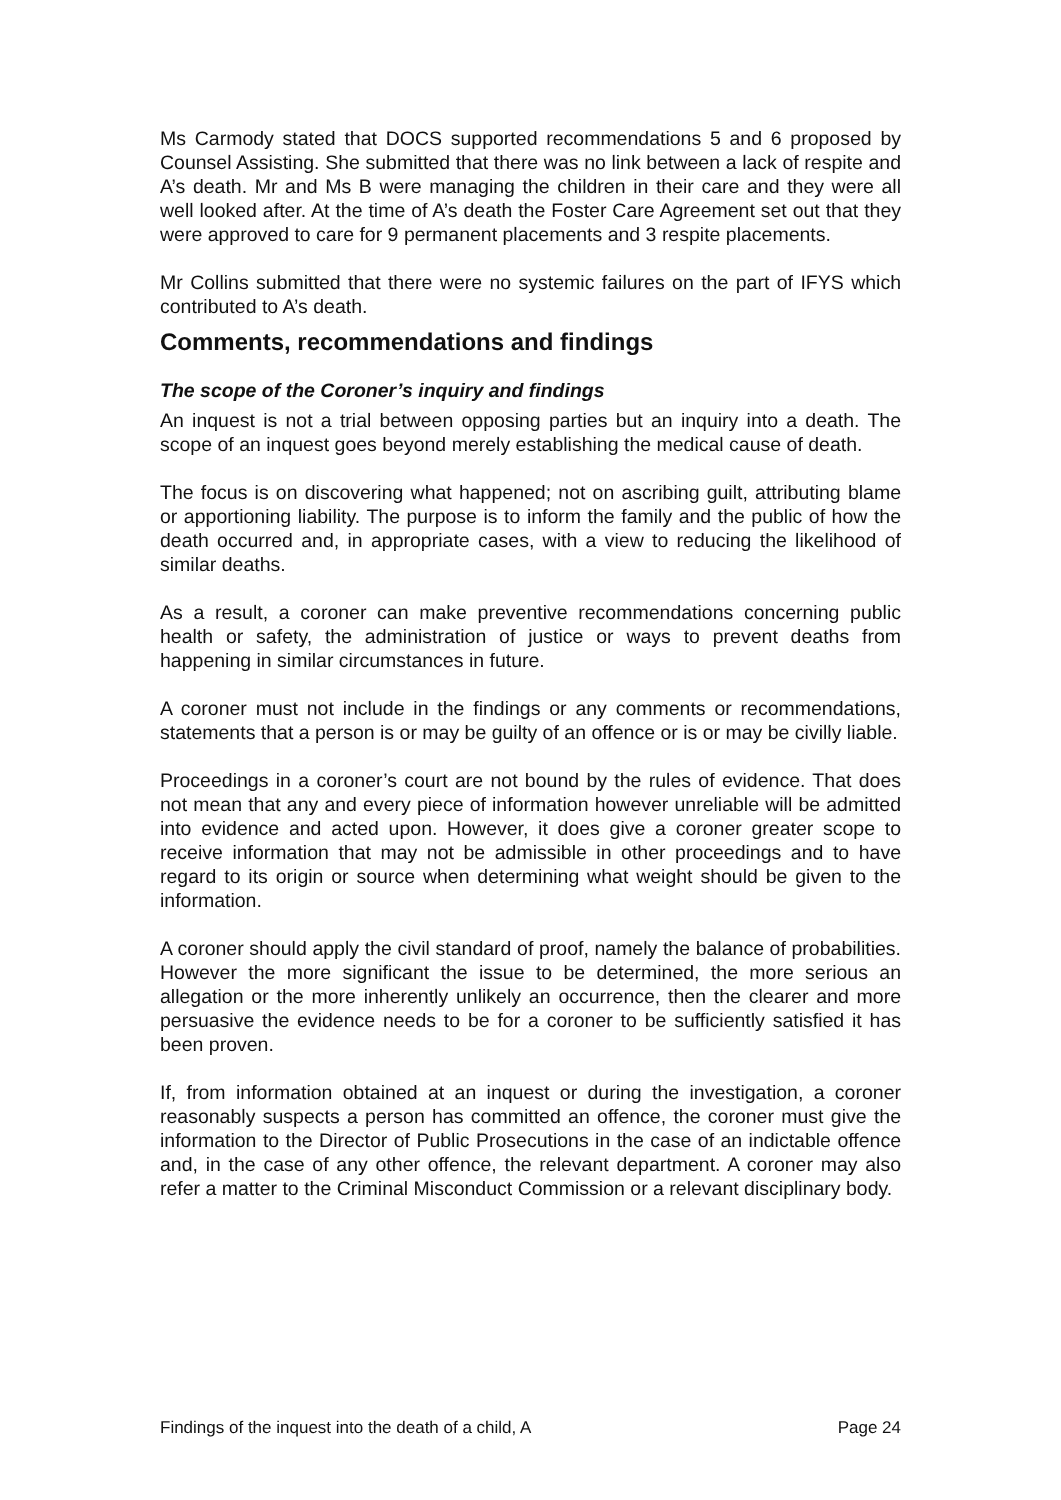Ms Carmody stated that DOCS supported recommendations 5 and 6 proposed by Counsel Assisting. She submitted that there was no link between a lack of respite and A’s death. Mr and Ms B were managing the children in their care and they were all well looked after. At the time of A’s death the Foster Care Agreement set out that they were approved to care for 9 permanent placements and 3 respite placements.
Mr Collins submitted that there were no systemic failures on the part of IFYS which contributed to A’s death.
Comments, recommendations and findings
The scope of the Coroner’s inquiry and findings
An inquest is not a trial between opposing parties but an inquiry into a death. The scope of an inquest goes beyond merely establishing the medical cause of death.
The focus is on discovering what happened; not on ascribing guilt, attributing blame or apportioning liability. The purpose is to inform the family and the public of how the death occurred and, in appropriate cases, with a view to reducing the likelihood of similar deaths.
As a result, a coroner can make preventive recommendations concerning public health or safety, the administration of justice or ways to prevent deaths from happening in similar circumstances in future.
A coroner must not include in the findings or any comments or recommendations, statements that a person is or may be guilty of an offence or is or may be civilly liable.
Proceedings in a coroner’s court are not bound by the rules of evidence. That does not mean that any and every piece of information however unreliable will be admitted into evidence and acted upon. However, it does give a coroner greater scope to receive information that may not be admissible in other proceedings and to have regard to its origin or source when determining what weight should be given to the information.
A coroner should apply the civil standard of proof, namely the balance of probabilities. However the more significant the issue to be determined, the more serious an allegation or the more inherently unlikely an occurrence, then the clearer and more persuasive the evidence needs to be for a coroner to be sufficiently satisfied it has been proven.
If, from information obtained at an inquest or during the investigation, a coroner reasonably suspects a person has committed an offence, the coroner must give the information to the Director of Public Prosecutions in the case of an indictable offence and, in the case of any other offence, the relevant department. A coroner may also refer a matter to the Criminal Misconduct Commission or a relevant disciplinary body.
Findings of the inquest into the death of a child, A Page 24